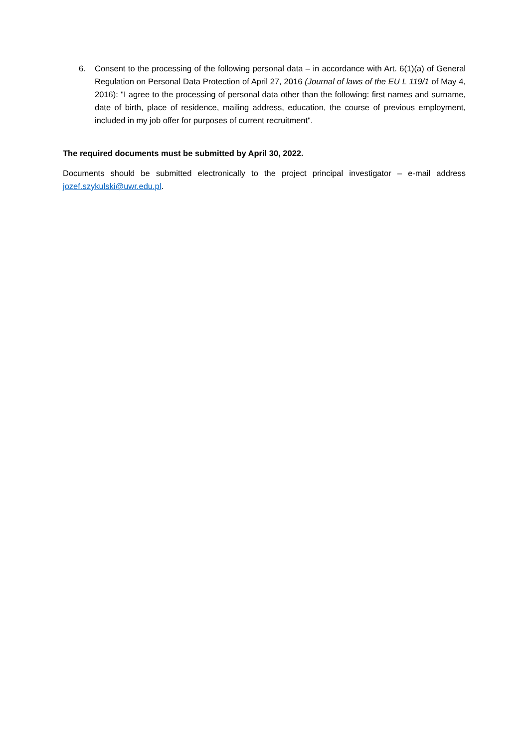6. Consent to the processing of the following personal data – in accordance with Art. 6(1)(a) of General Regulation on Personal Data Protection of April 27, 2016 (Journal of laws of the EU L 119/1 of May 4, 2016): "I agree to the processing of personal data other than the following: first names and surname, date of birth, place of residence, mailing address, education, the course of previous employment, included in my job offer for purposes of current recruitment".
The required documents must be submitted by April 30, 2022.
Documents should be submitted electronically to the project principal investigator – e-mail address jozef.szykulski@uwr.edu.pl.